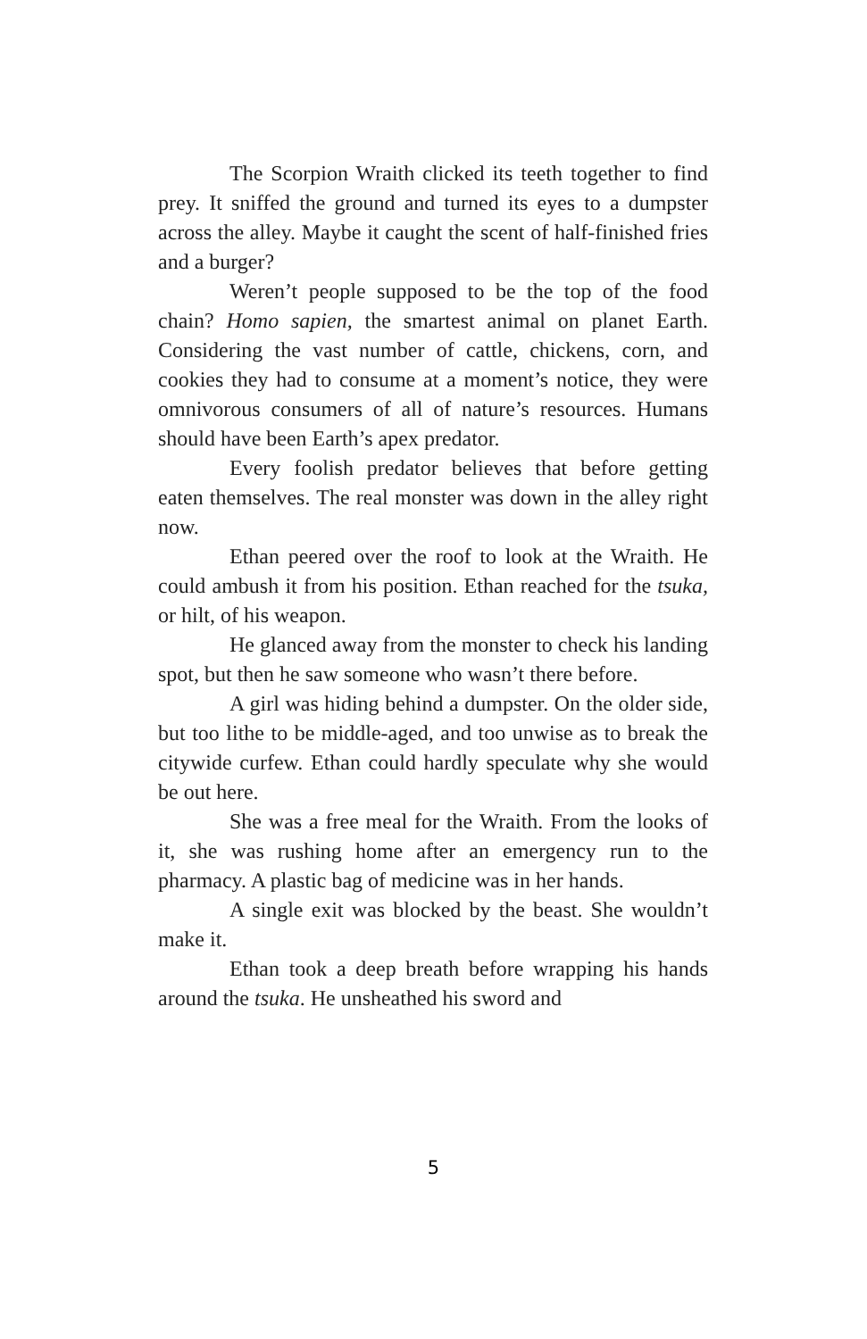The Scorpion Wraith clicked its teeth together to find prey. It sniffed the ground and turned its eyes to a dumpster across the alley. Maybe it caught the scent of half-finished fries and a burger?
Weren’t people supposed to be the top of the food chain? Homo sapien, the smartest animal on planet Earth. Considering the vast number of cattle, chickens, corn, and cookies they had to consume at a moment’s notice, they were omnivorous consumers of all of nature’s resources. Humans should have been Earth’s apex predator.
Every foolish predator believes that before getting eaten themselves. The real monster was down in the alley right now.
Ethan peered over the roof to look at the Wraith. He could ambush it from his position. Ethan reached for the tsuka, or hilt, of his weapon.
He glanced away from the monster to check his landing spot, but then he saw someone who wasn’t there before.
A girl was hiding behind a dumpster. On the older side, but too lithe to be middle-aged, and too unwise as to break the citywide curfew. Ethan could hardly speculate why she would be out here.
She was a free meal for the Wraith. From the looks of it, she was rushing home after an emergency run to the pharmacy. A plastic bag of medicine was in her hands.
A single exit was blocked by the beast. She wouldn’t make it.
Ethan took a deep breath before wrapping his hands around the tsuka. He unsheathed his sword and
5